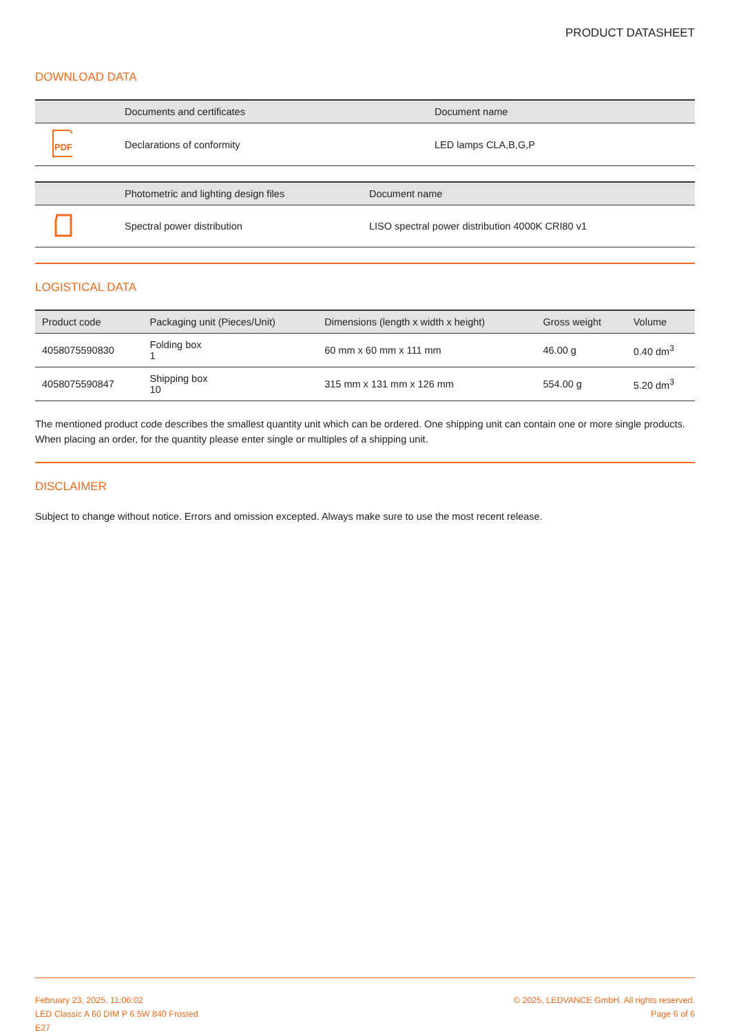PRODUCT DATASHEET
DOWNLOAD DATA
| | Documents and certificates | Document name |
| --- | --- | --- |
| PDF | Declarations of conformity | LED lamps CLA,B,G,P |
| | Photometric and lighting design files | Document name |
| --- | --- | --- |
| | Spectral power distribution | LISO spectral power distribution 4000K CRI80 v1 |
LOGISTICAL DATA
| Product code | Packaging unit (Pieces/Unit) | Dimensions (length x width x height) | Gross weight | Volume |
| --- | --- | --- | --- | --- |
| 4058075590830 | Folding box 1 | 60 mm x 60 mm x 111 mm | 46.00 g | 0.40 dm<sup>3</sup> |
| 4058075590847 | Shipping box 10 | 315 mm x 131 mm x 126 mm | 554.00 g | 5.20 dm<sup>3</sup> |
The mentioned product code describes the smallest quantity unit which can be ordered. One shipping unit can contain one or more single products. When placing an order, for the quantity please enter single or multiples of a shipping unit.
DISCLAIMER
Subject to change without notice. Errors and omission excepted. Always make sure to use the most recent release.
February 23, 2025, 11:06:02
LED Classic A 60 DIM P 6.5W 840 Frosted
E27
© 2025, LEDVANCE GmbH. All rights reserved.
Page 6 of 6